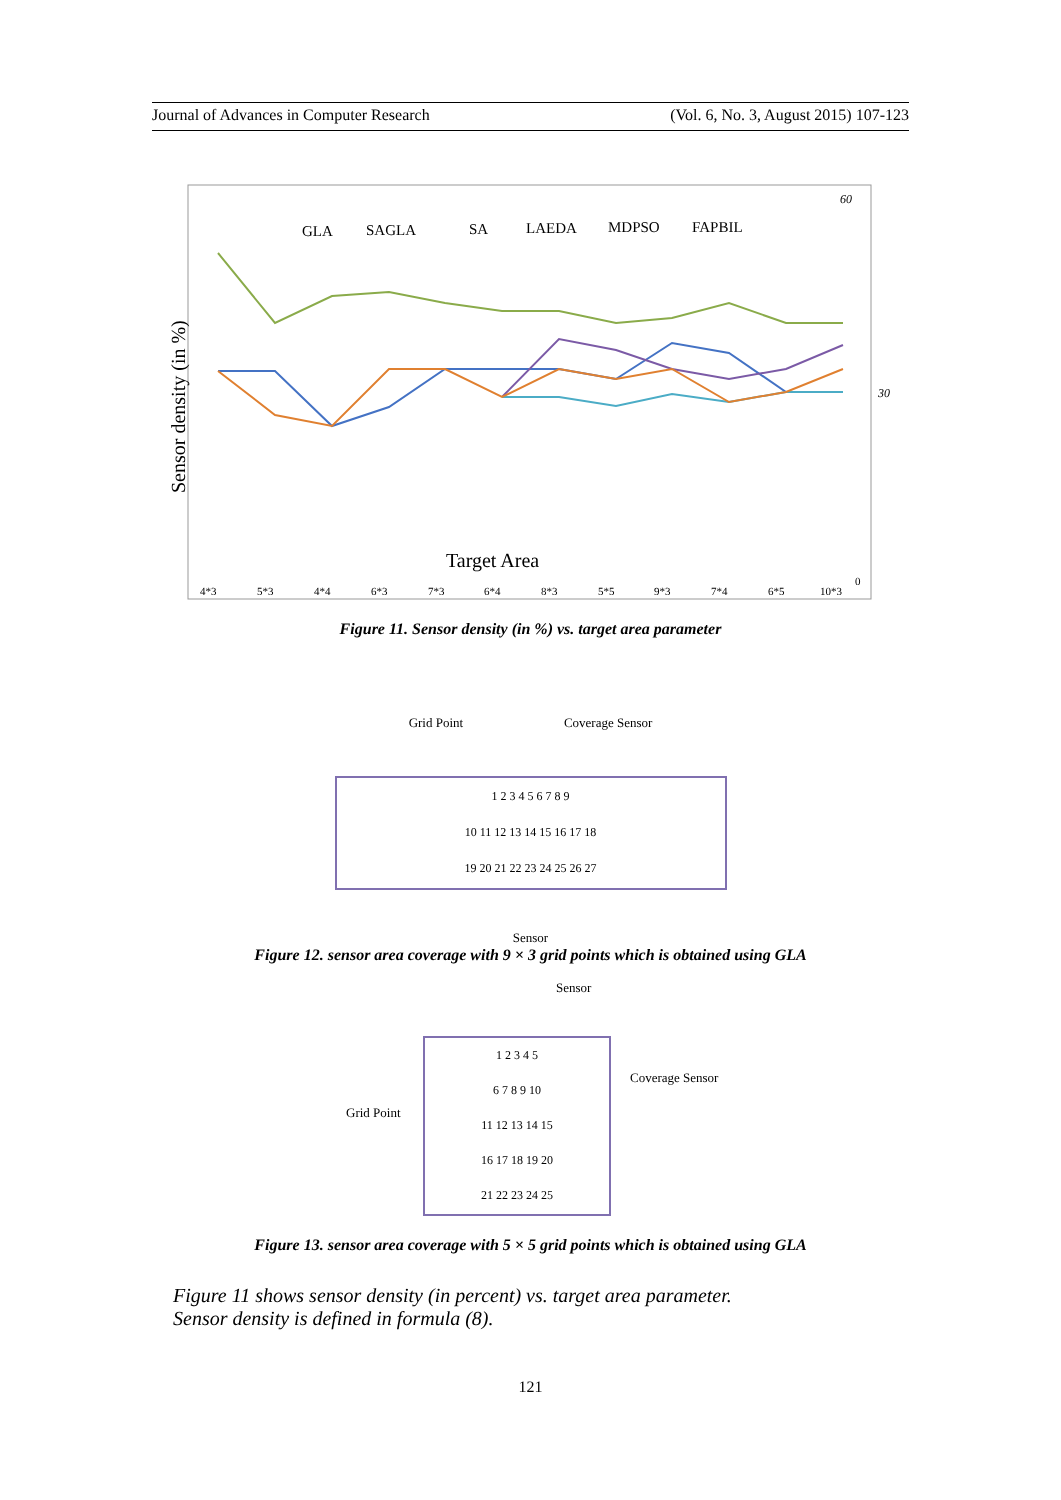Journal of Advances in Computer Research (Vol. 6, No. 3, August 2015) 107-123
Sensor density (in %)
GLA
SAGLA
SA
LAEDA
MDPSO
FAPBIL
60
30
0
Target Area
4*3
5*3
4*4
6*3
7*3
6*4
8*3
5*5
9*3
7*4
6*5
10*3
Figure 11. Sensor density (in %) vs. target area parameter
Grid Point Coverage Sensor
1 2 3 4 5 6 7 8 9
10 11 12 13 14 15 16 17 18
19 20 21 22 23 24 25 26 27
Sensor
Figure 12. sensor area coverage with 9 × 3 grid points which is obtained using GLA
Sensor
Coverage Sensor
Grid Point
1 2 3 4 5
6 7 8 9 10
11 12 13 14 15
16 17 18 19 20
21 22 23 24 25
Figure 13. sensor area coverage with 5 × 5 grid points which is obtained using GLA
Figure 11 shows sensor density (in percent) vs. target area parameter.
Sensor density is defined in formula (8).
121